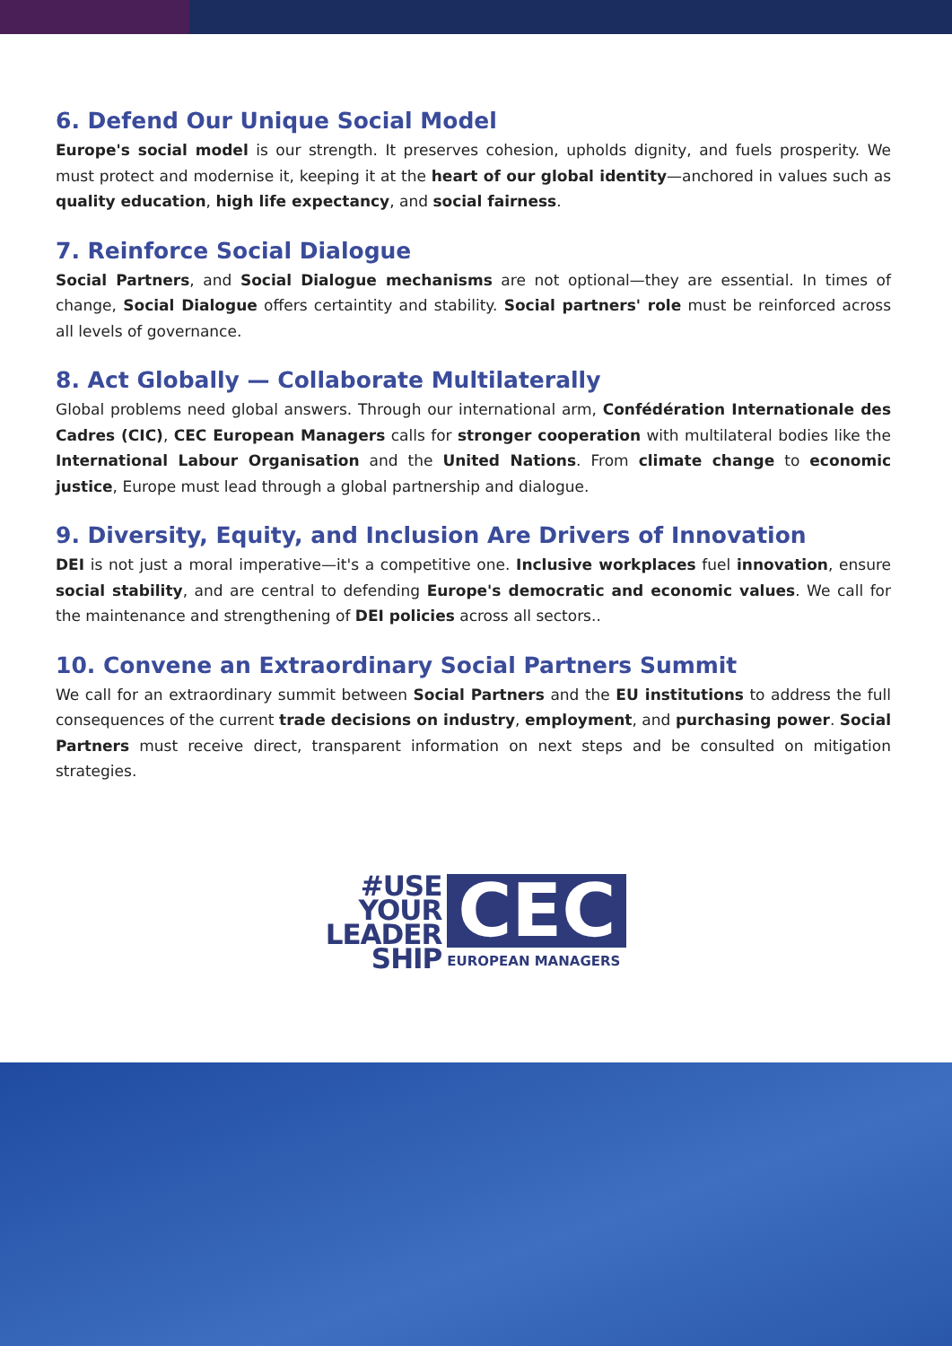6. Defend Our Unique Social Model
Europe's social model is our strength. It preserves cohesion, upholds dignity, and fuels prosperity. We must protect and modernise it, keeping it at the heart of our global identity—anchored in values such as quality education, high life expectancy, and social fairness.
7. Reinforce Social Dialogue
Social Partners, and Social Dialogue mechanisms are not optional—they are essential. In times of change, Social Dialogue offers certaintity and stability. Social partners' role must be reinforced across all levels of governance.
8. Act Globally — Collaborate Multilaterally
Global problems need global answers. Through our international arm, Confédération Internationale des Cadres (CIC), CEC European Managers calls for stronger cooperation with multilateral bodies like the International Labour Organisation and the United Nations. From climate change to economic justice, Europe must lead through a global partnership and dialogue.
9. Diversity, Equity, and Inclusion Are Drivers of Innovation
DEI is not just a moral imperative—it's a competitive one. Inclusive workplaces fuel innovation, ensure social stability, and are central to defending Europe's democratic and economic values. We call for the maintenance and strengthening of DEI policies across all sectors..
10. Convene an Extraordinary Social Partners Summit
We call for an extraordinary summit between Social Partners and the EU institutions to address the full consequences of the current trade decisions on industry, employment, and purchasing power. Social Partners must receive direct, transparent information on next steps and be consulted on mitigation strategies.
#USE
YOUR
LEADER
SHIP
CEC
EUROPEAN MANAGERS